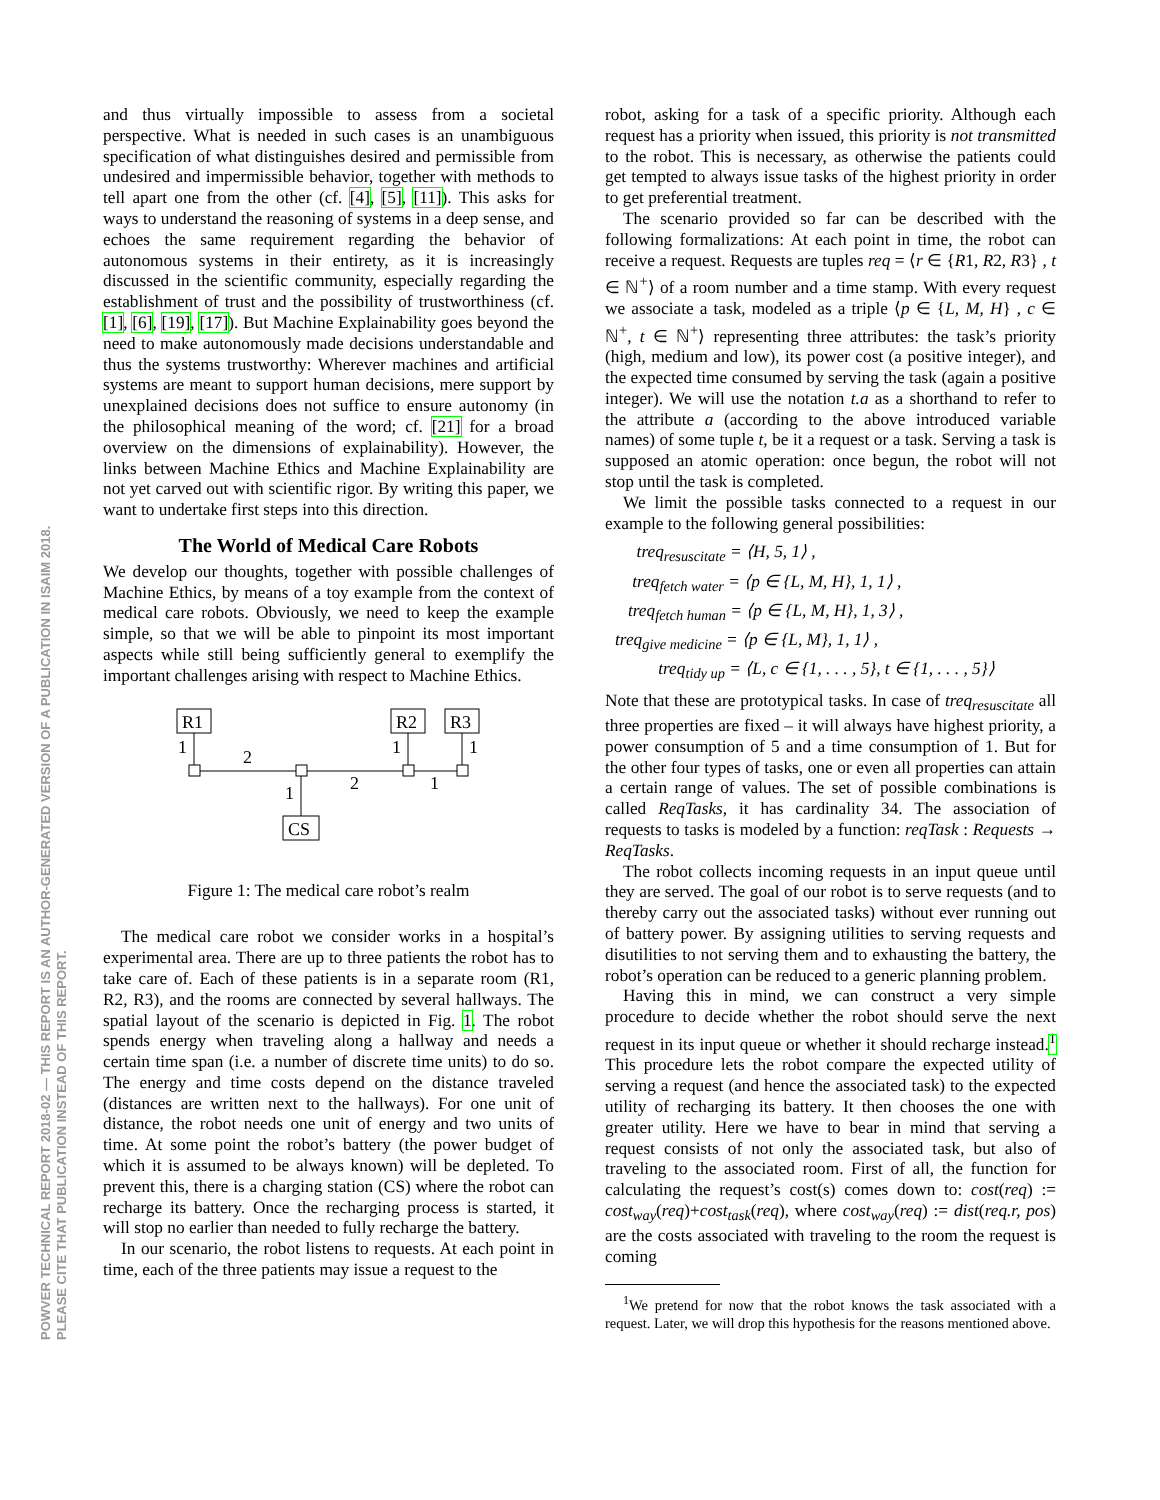POWVER TECHNICAL REPORT 2018-02 — THIS REPORT IS AN AUTHOR-GENERATED VERSION OF A PUBLICATION IN ISAIM 2018.
PLEASE CITE THAT PUBLICATION INSTEAD OF THIS REPORT.
and thus virtually impossible to assess from a societal perspective. What is needed in such cases is an unambiguous specification of what distinguishes desired and permissible from undesired and impermissible behavior, together with methods to tell apart one from the other (cf. [4], [5], [11]). This asks for ways to understand the reasoning of systems in a deep sense, and echoes the same requirement regarding the behavior of autonomous systems in their entirety, as it is increasingly discussed in the scientific community, especially regarding the establishment of trust and the possibility of trustworthiness (cf. [1], [6], [19], [17]). But Machine Explainability goes beyond the need to make autonomously made decisions understandable and thus the systems trustworthy: Wherever machines and artificial systems are meant to support human decisions, mere support by unexplained decisions does not suffice to ensure autonomy (in the philosophical meaning of the word; cf. [21] for a broad overview on the dimensions of explainability). However, the links between Machine Ethics and Machine Explainability are not yet carved out with scientific rigor. By writing this paper, we want to undertake first steps into this direction.
The World of Medical Care Robots
We develop our thoughts, together with possible challenges of Machine Ethics, by means of a toy example from the context of medical care robots. Obviously, we need to keep the example simple, so that we will be able to pinpoint its most important aspects while still being sufficiently general to exemplify the important challenges arising with respect to Machine Ethics.
R1
R2
R3
CS
1
2
1
1
1
2
1
Figure 1: The medical care robot’s realm
The medical care robot we consider works in a hospital’s experimental area. There are up to three patients the robot has to take care of. Each of these patients is in a separate room (R1, R2, R3), and the rooms are connected by several hallways. The spatial layout of the scenario is depicted in Fig. 1. The robot spends energy when traveling along a hallway and needs a certain time span (i.e. a number of discrete time units) to do so. The energy and time costs depend on the distance traveled (distances are written next to the hallways). For one unit of distance, the robot needs one unit of energy and two units of time. At some point the robot’s battery (the power budget of which it is assumed to be always known) will be depleted. To prevent this, there is a charging station (CS) where the robot can recharge its battery. Once the recharging process is started, it will stop no earlier than needed to fully recharge the battery.
In our scenario, the robot listens to requests. At each point in time, each of the three patients may issue a request to the
robot, asking for a task of a specific priority. Although each request has a priority when issued, this priority is not transmitted to the robot. This is necessary, as otherwise the patients could get tempted to always issue tasks of the highest priority in order to get preferential treatment.
The scenario provided so far can be described with the following formalizations: At each point in time, the robot can receive a request. Requests are tuples req = ⟨r ∈ {R1, R2, R3} , t ∈ ℕ<sup>+</sup>⟩ of a room number and a time stamp. With every request we associate a task, modeled as a triple ⟨p ∈ {L, M, H} , c ∈ ℕ<sup>+</sup>, t ∈ ℕ<sup>+</sup>⟩ representing three attributes: the task’s priority (high, medium and low), its power cost (a positive integer), and the expected time consumed by serving the task (again a positive integer). We will use the notation t.a as a shorthand to refer to the attribute a (according to the above introduced variable names) of some tuple t, be it a request or a task. Serving a task is supposed an atomic operation: once begun, the robot will not stop until the task is completed.
We limit the possible tasks connected to a request in our example to the following general possibilities:
treq<sub>resuscitate</sub> = ⟨H, 5, 1⟩ ,
treq<sub>fetch water</sub> = ⟨p ∈ {L, M, H}, 1, 1⟩ ,
treq<sub>fetch human</sub> = ⟨p ∈ {L, M, H}, 1, 3⟩ ,
treq<sub>give medicine</sub> = ⟨p ∈ {L, M}, 1, 1⟩ ,
treq<sub>tidy up</sub> = ⟨L, c ∈ {1, . . . , 5}, t ∈ {1, . . . , 5}⟩
Note that these are prototypical tasks. In case of treq<sub>resuscitate</sub> all three properties are fixed – it will always have highest priority, a power consumption of 5 and a time consumption of 1. But for the other four types of tasks, one or even all properties can attain a certain range of values. The set of possible combinations is called ReqTasks, it has cardinality 34. The association of requests to tasks is modeled by a function: reqTask : Requests → ReqTasks.
The robot collects incoming requests in an input queue until they are served. The goal of our robot is to serve requests (and to thereby carry out the associated tasks) without ever running out of battery power. By assigning utilities to serving requests and disutilities to not serving them and to exhausting the battery, the robot’s operation can be reduced to a generic planning problem.
Having this in mind, we can construct a very simple procedure to decide whether the robot should serve the next request in its input queue or whether it should recharge instead.<sup>1</sup> This procedure lets the robot compare the expected utility of serving a request (and hence the associated task) to the expected utility of recharging its battery. It then chooses the one with greater utility. Here we have to bear in mind that serving a request consists of not only the associated task, but also of traveling to the associated room. First of all, the function for calculating the request’s cost(s) comes down to: cost(req) := cost<sub>way</sub>(req)+cost<sub>task</sub>(req), where cost<sub>way</sub>(req) := dist(req.r, pos) are the costs associated with traveling to the room the request is coming
<sup>1</sup> We pretend for now that the robot knows the task associated with a request. Later, we will drop this hypothesis for the reasons mentioned above.